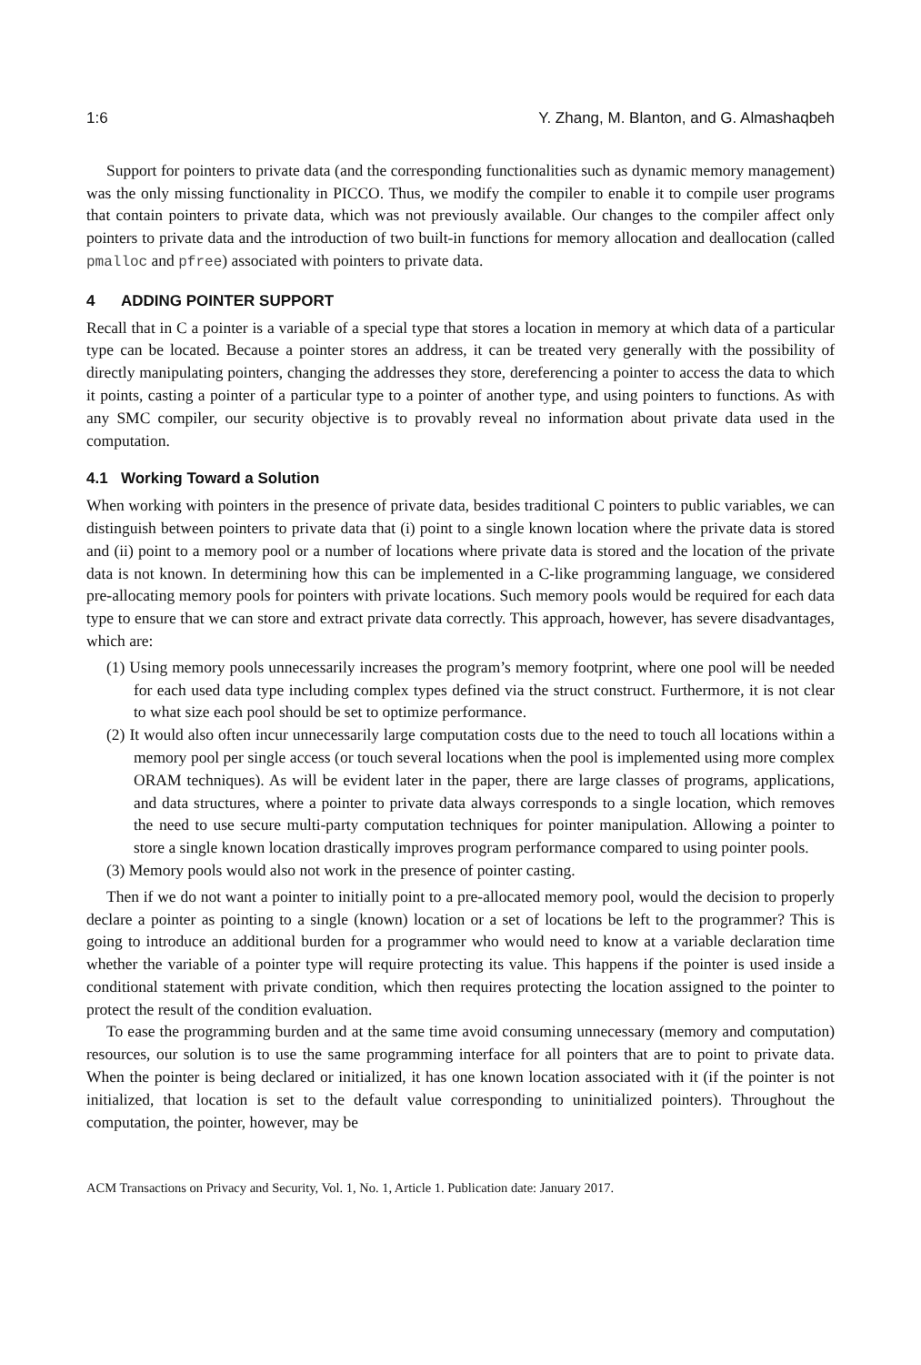1:6 Y. Zhang, M. Blanton, and G. Almashaqbeh
Support for pointers to private data (and the corresponding functionalities such as dynamic memory management) was the only missing functionality in PICCO. Thus, we modify the compiler to enable it to compile user programs that contain pointers to private data, which was not previously available. Our changes to the compiler affect only pointers to private data and the introduction of two built-in functions for memory allocation and deallocation (called pmalloc and pfree) associated with pointers to private data.
4 ADDING POINTER SUPPORT
Recall that in C a pointer is a variable of a special type that stores a location in memory at which data of a particular type can be located. Because a pointer stores an address, it can be treated very generally with the possibility of directly manipulating pointers, changing the addresses they store, dereferencing a pointer to access the data to which it points, casting a pointer of a particular type to a pointer of another type, and using pointers to functions. As with any SMC compiler, our security objective is to provably reveal no information about private data used in the computation.
4.1 Working Toward a Solution
When working with pointers in the presence of private data, besides traditional C pointers to public variables, we can distinguish between pointers to private data that (i) point to a single known location where the private data is stored and (ii) point to a memory pool or a number of locations where private data is stored and the location of the private data is not known. In determining how this can be implemented in a C-like programming language, we considered pre-allocating memory pools for pointers with private locations. Such memory pools would be required for each data type to ensure that we can store and extract private data correctly. This approach, however, has severe disadvantages, which are:
(1) Using memory pools unnecessarily increases the program’s memory footprint, where one pool will be needed for each used data type including complex types defined via the struct construct. Furthermore, it is not clear to what size each pool should be set to optimize performance.
(2) It would also often incur unnecessarily large computation costs due to the need to touch all locations within a memory pool per single access (or touch several locations when the pool is implemented using more complex ORAM techniques). As will be evident later in the paper, there are large classes of programs, applications, and data structures, where a pointer to private data always corresponds to a single location, which removes the need to use secure multi-party computation techniques for pointer manipulation. Allowing a pointer to store a single known location drastically improves program performance compared to using pointer pools.
(3) Memory pools would also not work in the presence of pointer casting.
Then if we do not want a pointer to initially point to a pre-allocated memory pool, would the decision to properly declare a pointer as pointing to a single (known) location or a set of locations be left to the programmer? This is going to introduce an additional burden for a programmer who would need to know at a variable declaration time whether the variable of a pointer type will require protecting its value. This happens if the pointer is used inside a conditional statement with private condition, which then requires protecting the location assigned to the pointer to protect the result of the condition evaluation.
To ease the programming burden and at the same time avoid consuming unnecessary (memory and computation) resources, our solution is to use the same programming interface for all pointers that are to point to private data. When the pointer is being declared or initialized, it has one known location associated with it (if the pointer is not initialized, that location is set to the default value corresponding to uninitialized pointers). Throughout the computation, the pointer, however, may be
ACM Transactions on Privacy and Security, Vol. 1, No. 1, Article 1. Publication date: January 2017.